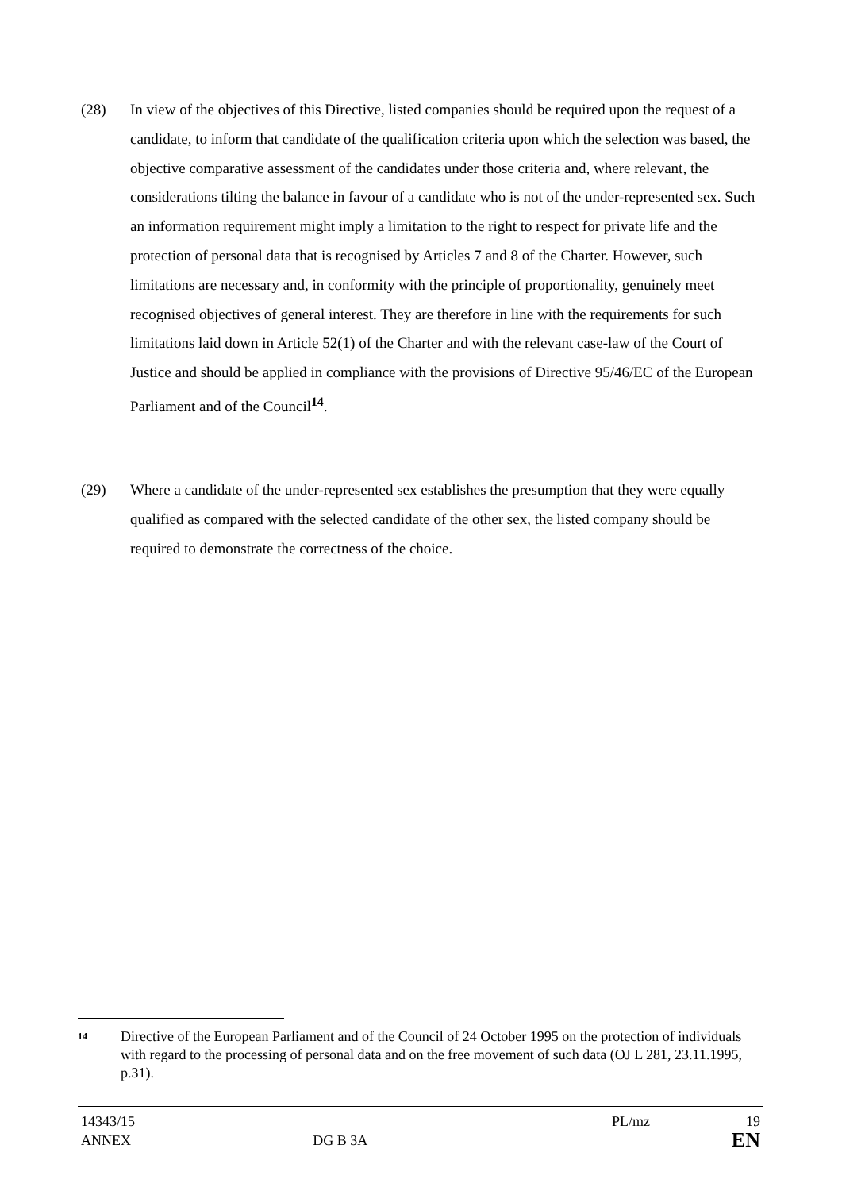(28) In view of the objectives of this Directive, listed companies should be required upon the request of a candidate, to inform that candidate of the qualification criteria upon which the selection was based, the objective comparative assessment of the candidates under those criteria and, where relevant, the considerations tilting the balance in favour of a candidate who is not of the under-represented sex. Such an information requirement might imply a limitation to the right to respect for private life and the protection of personal data that is recognised by Articles 7 and 8 of the Charter. However, such limitations are necessary and, in conformity with the principle of proportionality, genuinely meet recognised objectives of general interest. They are therefore in line with the requirements for such limitations laid down in Article 52(1) of the Charter and with the relevant case-law of the Court of Justice and should be applied in compliance with the provisions of Directive 95/46/EC of the European Parliament and of the Council<sup>14</sup>.
(29) Where a candidate of the under-represented sex establishes the presumption that they were equally qualified as compared with the selected candidate of the other sex, the listed company should be required to demonstrate the correctness of the choice.
<sup>14</sup>
Directive of the European Parliament and of the Council of 24 October 1995 on the protection of individuals with regard to the processing of personal data and on the free movement of such data (OJ L 281, 23.11.1995, p.31).
14343/15 PL/mz 19
ANNEX DG B 3A EN